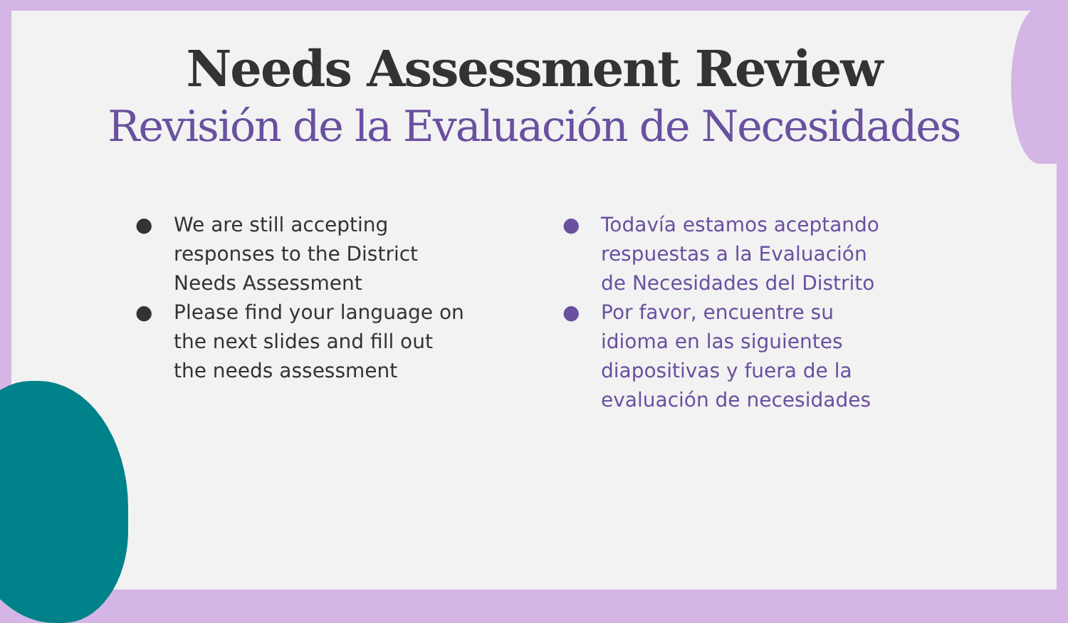Needs Assessment Review
Revisión de la Evaluación de Necesidades
● We are still accepting responses to the District Needs Assessment
● Please find your language on the next slides and fill out the needs assessment
● Todavía estamos aceptando respuestas a la Evaluación de Necesidades del Distrito
● Por favor, encuentre su idioma en las siguientes diapositivas y fuera de la evaluación de necesidades